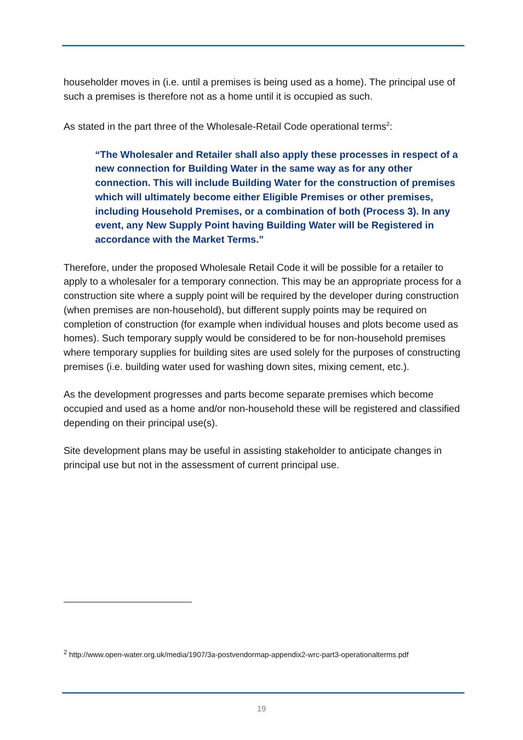householder moves in (i.e. until a premises is being used as a home). The principal use of such a premises is therefore not as a home until it is occupied as such.
As stated in the part three of the Wholesale-Retail Code operational terms<sup>2</sup>:
“The Wholesaler and Retailer shall also apply these processes in respect of a new connection for Building Water in the same way as for any other connection. This will include Building Water for the construction of premises which will ultimately become either Eligible Premises or other premises, including Household Premises, or a combination of both (Process 3). In any event, any New Supply Point having Building Water will be Registered in accordance with the Market Terms.”
Therefore, under the proposed Wholesale Retail Code it will be possible for a retailer to apply to a wholesaler for a temporary connection. This may be an appropriate process for a construction site where a supply point will be required by the developer during construction (when premises are non-household), but different supply points may be required on completion of construction (for example when individual houses and plots become used as homes). Such temporary supply would be considered to be for non-household premises where temporary supplies for building sites are used solely for the purposes of constructing premises (i.e. building water used for washing down sites, mixing cement, etc.).
As the development progresses and parts become separate premises which become occupied and used as a home and/or non-household these will be registered and classified depending on their principal use(s).
Site development plans may be useful in assisting stakeholder to anticipate changes in principal use but not in the assessment of current principal use.
<sup>2</sup> http://www.open-water.org.uk/media/1907/3a-postvendormap-appendix2-wrc-part3-operationalterms.pdf
19